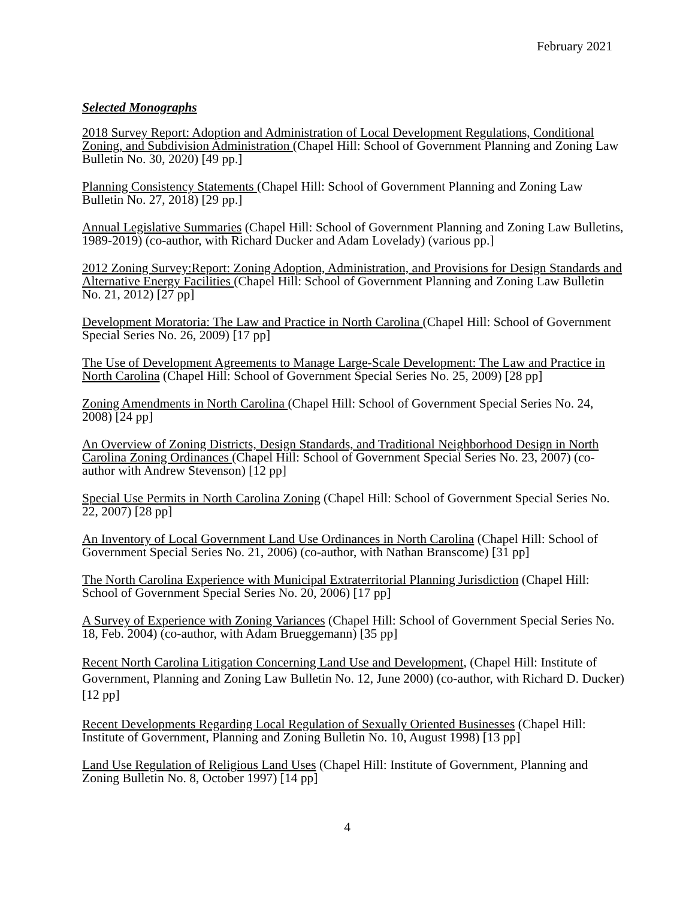February 2021
Selected Monographs
2018 Survey Report: Adoption and Administration of Local Development Regulations, Conditional Zoning, and Subdivision Administration (Chapel Hill: School of Government Planning and Zoning Law Bulletin No. 30, 2020) [49 pp.]
Planning Consistency Statements (Chapel Hill: School of Government Planning and Zoning Law Bulletin No. 27, 2018) [29 pp.]
Annual Legislative Summaries (Chapel Hill: School of Government Planning and Zoning Law Bulletins, 1989-2019) (co-author, with Richard Ducker and Adam Lovelady) (various pp.]
2012 Zoning Survey:Report: Zoning Adoption, Administration, and Provisions for Design Standards and Alternative Energy Facilities (Chapel Hill: School of Government Planning and Zoning Law Bulletin No. 21, 2012) [27 pp]
Development Moratoria: The Law and Practice in North Carolina (Chapel Hill: School of Government Special Series No. 26, 2009) [17 pp]
The Use of Development Agreements to Manage Large-Scale Development: The Law and Practice in North Carolina (Chapel Hill: School of Government Special Series No. 25, 2009) [28 pp]
Zoning Amendments in North Carolina (Chapel Hill: School of Government Special Series No. 24, 2008) [24 pp]
An Overview of Zoning Districts, Design Standards, and Traditional Neighborhood Design in North Carolina Zoning Ordinances (Chapel Hill: School of Government Special Series No. 23, 2007) (co-author with Andrew Stevenson) [12 pp]
Special Use Permits in North Carolina Zoning (Chapel Hill: School of Government Special Series No. 22, 2007) [28 pp]
An Inventory of Local Government Land Use Ordinances in North Carolina (Chapel Hill: School of Government Special Series No. 21, 2006) (co-author, with Nathan Branscome) [31 pp]
The North Carolina Experience with Municipal Extraterritorial Planning Jurisdiction (Chapel Hill: School of Government Special Series No. 20, 2006) [17 pp]
A Survey of Experience with Zoning Variances (Chapel Hill: School of Government Special Series No. 18, Feb. 2004) (co-author, with Adam Brueggemann) [35 pp]
Recent North Carolina Litigation Concerning Land Use and Development, (Chapel Hill: Institute of Government, Planning and Zoning Law Bulletin No. 12, June 2000) (co-author, with Richard D. Ducker) [12 pp]
Recent Developments Regarding Local Regulation of Sexually Oriented Businesses (Chapel Hill: Institute of Government, Planning and Zoning Bulletin No. 10, August 1998) [13 pp]
Land Use Regulation of Religious Land Uses (Chapel Hill: Institute of Government, Planning and Zoning Bulletin No. 8, October 1997) [14 pp]
4